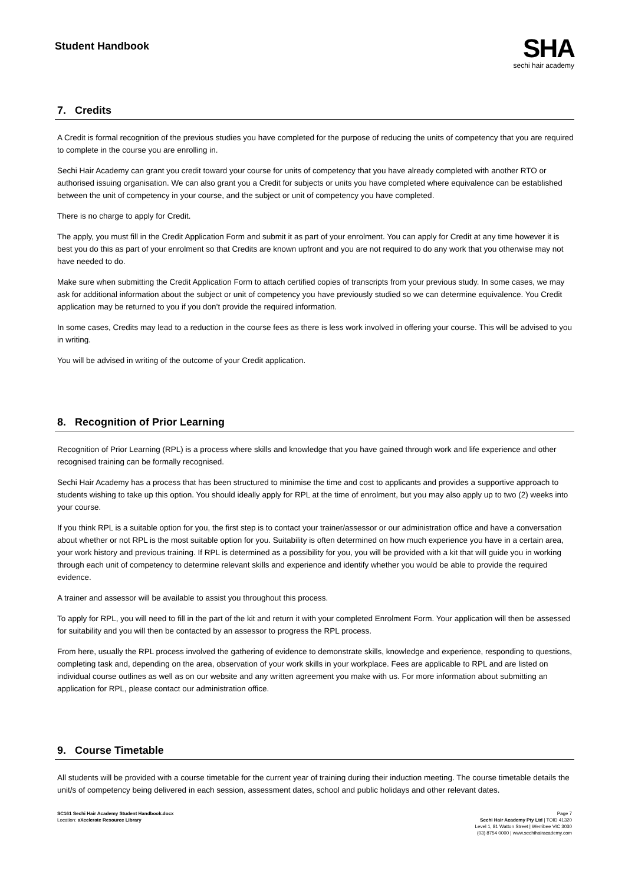Student Handbook
SHA
sechi hair academy
7. Credits
A Credit is formal recognition of the previous studies you have completed for the purpose of reducing the units of competency that you are required to complete in the course you are enrolling in.
Sechi Hair Academy can grant you credit toward your course for units of competency that you have already completed with another RTO or authorised issuing organisation. We can also grant you a Credit for subjects or units you have completed where equivalence can be established between the unit of competency in your course, and the subject or unit of competency you have completed.
There is no charge to apply for Credit.
The apply, you must fill in the Credit Application Form and submit it as part of your enrolment. You can apply for Credit at any time however it is best you do this as part of your enrolment so that Credits are known upfront and you are not required to do any work that you otherwise may not have needed to do.
Make sure when submitting the Credit Application Form to attach certified copies of transcripts from your previous study. In some cases, we may ask for additional information about the subject or unit of competency you have previously studied so we can determine equivalence. You Credit application may be returned to you if you don’t provide the required information.
In some cases, Credits may lead to a reduction in the course fees as there is less work involved in offering your course. This will be advised to you in writing.
You will be advised in writing of the outcome of your Credit application.
8. Recognition of Prior Learning
Recognition of Prior Learning (RPL) is a process where skills and knowledge that you have gained through work and life experience and other recognised training can be formally recognised.
Sechi Hair Academy has a process that has been structured to minimise the time and cost to applicants and provides a supportive approach to students wishing to take up this option. You should ideally apply for RPL at the time of enrolment, but you may also apply up to two (2) weeks into your course.
If you think RPL is a suitable option for you, the first step is to contact your trainer/assessor or our administration office and have a conversation about whether or not RPL is the most suitable option for you. Suitability is often determined on how much experience you have in a certain area, your work history and previous training. If RPL is determined as a possibility for you, you will be provided with a kit that will guide you in working through each unit of competency to determine relevant skills and experience and identify whether you would be able to provide the required evidence.
A trainer and assessor will be available to assist you throughout this process.
To apply for RPL, you will need to fill in the part of the kit and return it with your completed Enrolment Form. Your application will then be assessed for suitability and you will then be contacted by an assessor to progress the RPL process.
From here, usually the RPL process involved the gathering of evidence to demonstrate skills, knowledge and experience, responding to questions, completing task and, depending on the area, observation of your work skills in your workplace. Fees are applicable to RPL and are listed on individual course outlines as well as on our website and any written agreement you make with us. For more information about submitting an application for RPL, please contact our administration office.
9. Course Timetable
All students will be provided with a course timetable for the current year of training during their induction meeting. The course timetable details the unit/s of competency being delivered in each session, assessment dates, school and public holidays and other relevant dates.
SC161 Sechi Hair Academy Student Handbook.docx
Location: aXcelerate Resource Library
Page 7
Sechi Hair Academy Pty Ltd | TOID 41320
Level 1, 81 Watton Street | Werribee VIC 3030
(03) 8754 0000 | www.sechihairacademy.com